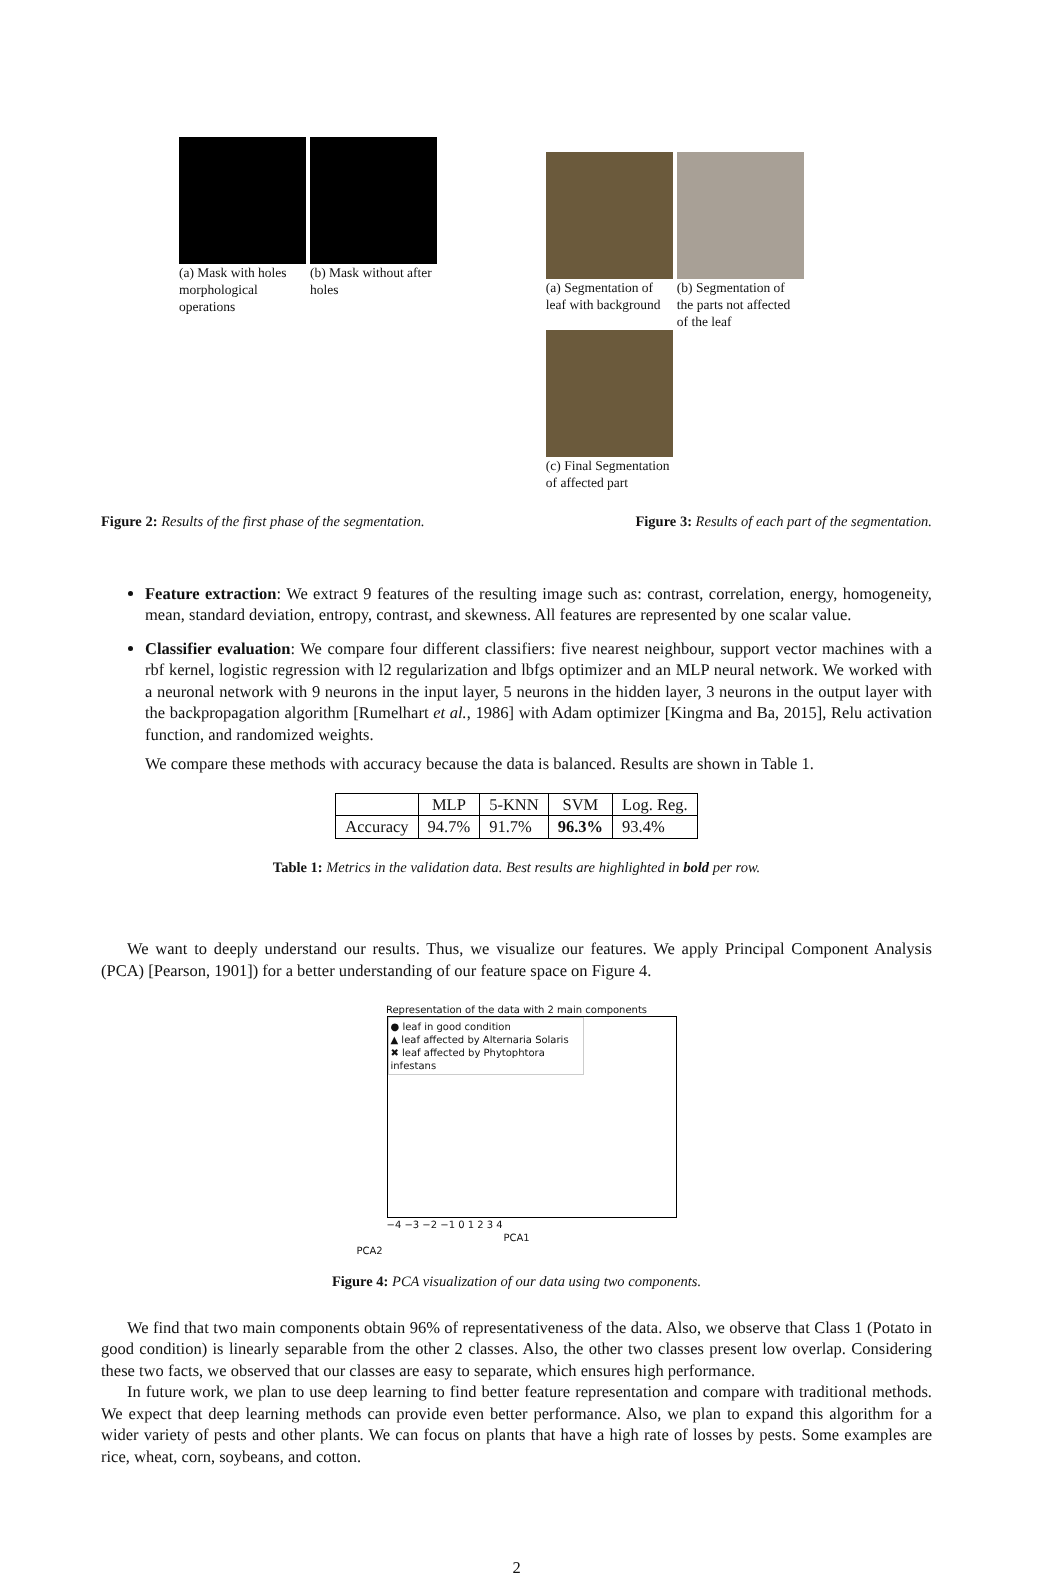(a) Mask with holes morphological operations
(b) Mask without after holes
(a) Segmentation of leaf with background
(b) Segmentation of the parts not affected of the leaf
(c) Final Segmentation of affected part
Figure 2: Results of the first phase of the segmentation. Figure 3: Results of each part of the segmentation.
Feature extraction: We extract 9 features of the resulting image such as: contrast, correlation, energy, homogeneity, mean, standard deviation, entropy, contrast, and skewness. All features are represented by one scalar value.
Classifier evaluation: We compare four different classifiers: five nearest neighbour, support vector machines with a rbf kernel, logistic regression with l2 regularization and lbfgs optimizer and an MLP neural network. We worked with a neuronal network with 9 neurons in the input layer, 5 neurons in the hidden layer, 3 neurons in the output layer with the backpropagation algorithm [Rumelhart et al., 1986] with Adam optimizer [Kingma and Ba, 2015], Relu activation function, and randomized weights.
We compare these methods with accuracy because the data is balanced. Results are shown in Table 1.
| | MLP | 5-KNN | SVM | Log. Reg. |
| --- | --- | --- | --- | --- |
| Accuracy | 94.7% | 91.7% | 96.3% | 93.4% |
Table 1: Metrics in the validation data. Best results are highlighted in bold per row.
We want to deeply understand our results. Thus, we visualize our features. We apply Principal Component Analysis (PCA) [Pearson, 1901]) for a better understanding of our feature space on Figure 4.
Representation of the data with 2 main components
● leaf in good condition
▲ leaf affected by Alternaria Solaris
✖ leaf affected by Phytophtora infestans
−4 −3 −2 −1 0 1 2 3 4
PCA1
PCA2
Figure 4: PCA visualization of our data using two components.
We find that two main components obtain 96% of representativeness of the data. Also, we observe that Class 1 (Potato in good condition) is linearly separable from the other 2 classes. Also, the other two classes present low overlap. Considering these two facts, we observed that our classes are easy to separate, which ensures high performance.
In future work, we plan to use deep learning to find better feature representation and compare with traditional methods. We expect that deep learning methods can provide even better performance. Also, we plan to expand this algorithm for a wider variety of pests and other plants. We can focus on plants that have a high rate of losses by pests. Some examples are rice, wheat, corn, soybeans, and cotton.
2